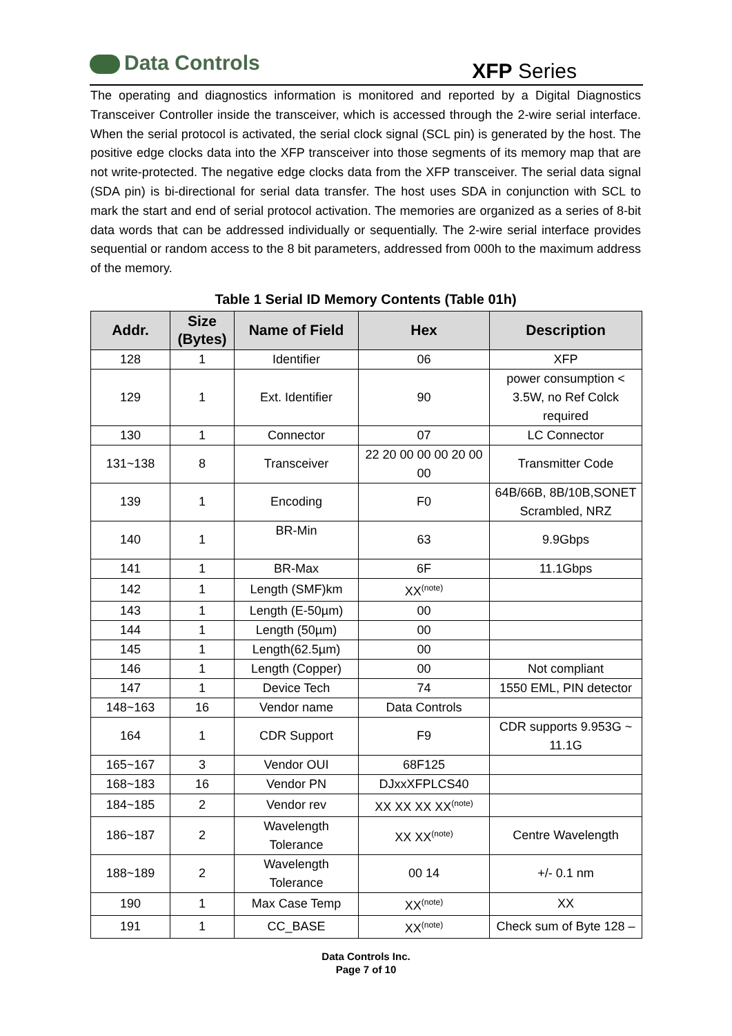Data Controls
XFP Series
The operating and diagnostics information is monitored and reported by a Digital Diagnostics Transceiver Controller inside the transceiver, which is accessed through the 2-wire serial interface. When the serial protocol is activated, the serial clock signal (SCL pin) is generated by the host. The positive edge clocks data into the XFP transceiver into those segments of its memory map that are not write-protected. The negative edge clocks data from the XFP transceiver. The serial data signal (SDA pin) is bi-directional for serial data transfer. The host uses SDA in conjunction with SCL to mark the start and end of serial protocol activation. The memories are organized as a series of 8-bit data words that can be addressed individually or sequentially. The 2-wire serial interface provides sequential or random access to the 8 bit parameters, addressed from 000h to the maximum address of the memory.
Table 1 Serial ID Memory Contents (Table 01h)
| Addr. | Size (Bytes) | Name of Field | Hex | Description |
| --- | --- | --- | --- | --- |
| 128 | 1 | Identifier | 06 | XFP |
| 129 | 1 | Ext. Identifier | 90 | power consumption < 3.5W, no Ref Colck required |
| 130 | 1 | Connector | 07 | LC Connector |
| 131~138 | 8 | Transceiver | 22 20 00 00 00 20 00 00 | Transmitter Code |
| 139 | 1 | Encoding | F0 | 64B/66B, 8B/10B,SONET Scrambled, NRZ |
| 140 | 1 | BR-Min | 63 | 9.9Gbps |
| 141 | 1 | BR-Max | 6F | 11.1Gbps |
| 142 | 1 | Length (SMF)km | XX<sup>(note)</sup> | |
| 143 | 1 | Length (E-50µm) | 00 | |
| 144 | 1 | Length (50µm) | 00 | |
| 145 | 1 | Length(62.5µm) | 00 | |
| 146 | 1 | Length (Copper) | 00 | Not compliant |
| 147 | 1 | Device Tech | 74 | 1550 EML, PIN detector |
| 148~163 | 16 | Vendor name | Data Controls | |
| 164 | 1 | CDR Support | F9 | CDR supports 9.953G ~ 11.1G |
| 165~167 | 3 | Vendor OUI | 68F125 | |
| 168~183 | 16 | Vendor PN | DJxxXFPLCS40 | |
| 184~185 | 2 | Vendor rev | XX XX XX XX<sup>(note)</sup> | |
| 186~187 | 2 | Wavelength Tolerance | XX XX<sup>(note)</sup> | Centre Wavelength |
| 188~189 | 2 | Wavelength Tolerance | 00 14 | +/- 0.1 nm |
| 190 | 1 | Max Case Temp | XX<sup>(note)</sup> | XX |
| 191 | 1 | CC_BASE | XX<sup>(note)</sup> | Check sum of Byte 128 – |
Data Controls Inc.
Page 7 of 10